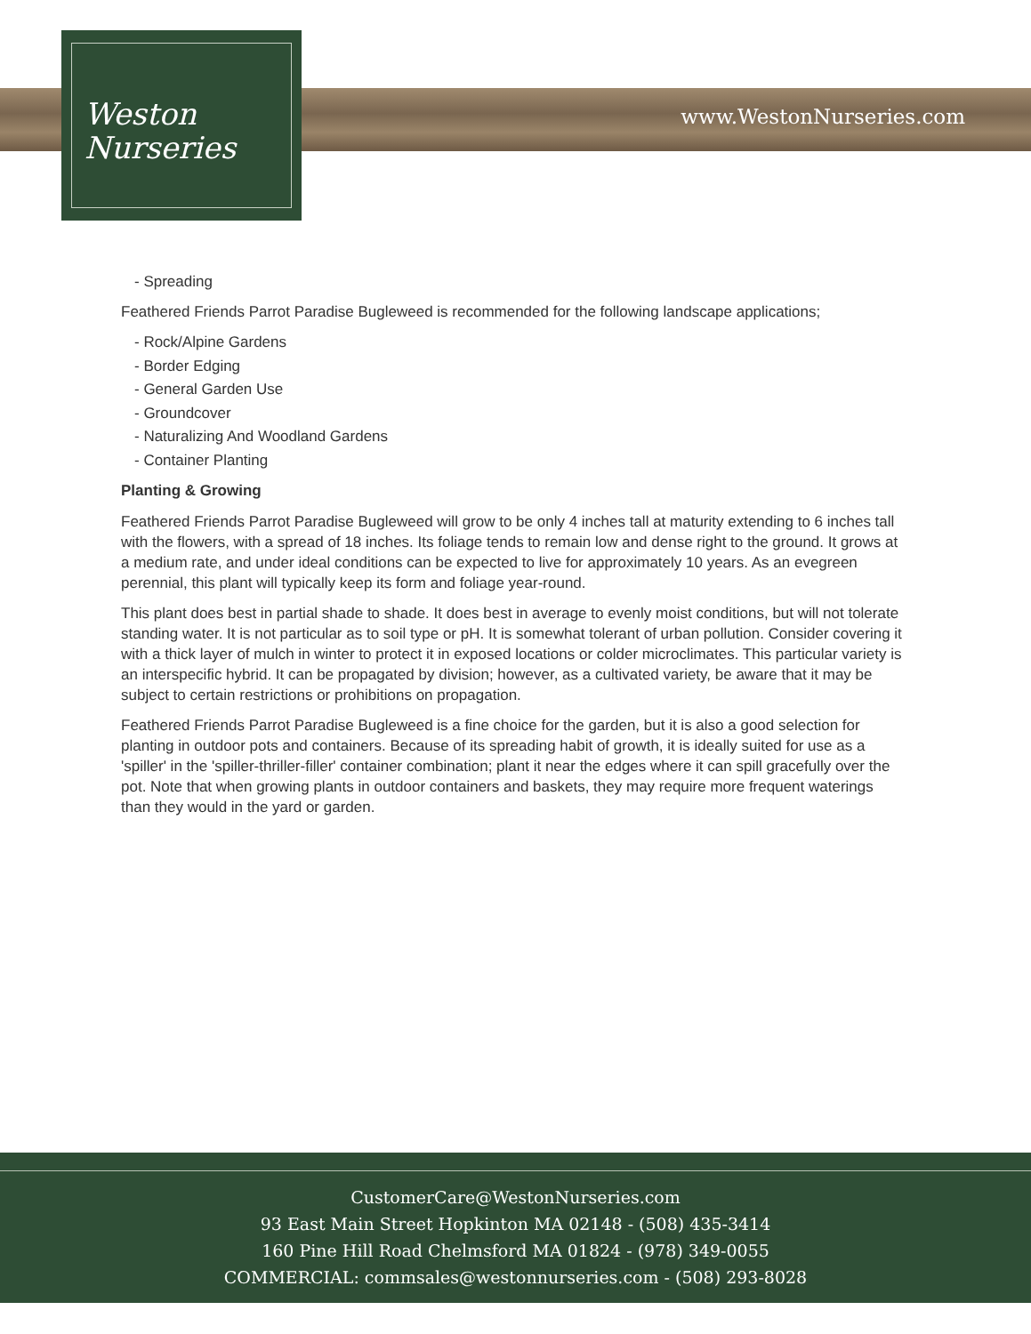www.WestonNurseries.com
Weston
Nurseries
- Spreading
Feathered Friends Parrot Paradise Bugleweed is recommended for the following landscape applications;
- Rock/Alpine Gardens
- Border Edging
- General Garden Use
- Groundcover
- Naturalizing And Woodland Gardens
- Container Planting
Planting & Growing
Feathered Friends Parrot Paradise Bugleweed will grow to be only 4 inches tall at maturity extending to 6 inches tall with the flowers, with a spread of 18 inches. Its foliage tends to remain low and dense right to the ground. It grows at a medium rate, and under ideal conditions can be expected to live for approximately 10 years. As an evegreen perennial, this plant will typically keep its form and foliage year-round.
This plant does best in partial shade to shade. It does best in average to evenly moist conditions, but will not tolerate standing water. It is not particular as to soil type or pH. It is somewhat tolerant of urban pollution. Consider covering it with a thick layer of mulch in winter to protect it in exposed locations or colder microclimates. This particular variety is an interspecific hybrid. It can be propagated by division; however, as a cultivated variety, be aware that it may be subject to certain restrictions or prohibitions on propagation.
Feathered Friends Parrot Paradise Bugleweed is a fine choice for the garden, but it is also a good selection for planting in outdoor pots and containers. Because of its spreading habit of growth, it is ideally suited for use as a 'spiller' in the 'spiller-thriller-filler' container combination; plant it near the edges where it can spill gracefully over the pot. Note that when growing plants in outdoor containers and baskets, they may require more frequent waterings than they would in the yard or garden.
CustomerCare@WestonNurseries.com
93 East Main Street Hopkinton MA 02148 - (508) 435-3414
160 Pine Hill Road Chelmsford MA 01824 - (978) 349-0055
COMMERCIAL: commsales@westonnurseries.com - (508) 293-8028